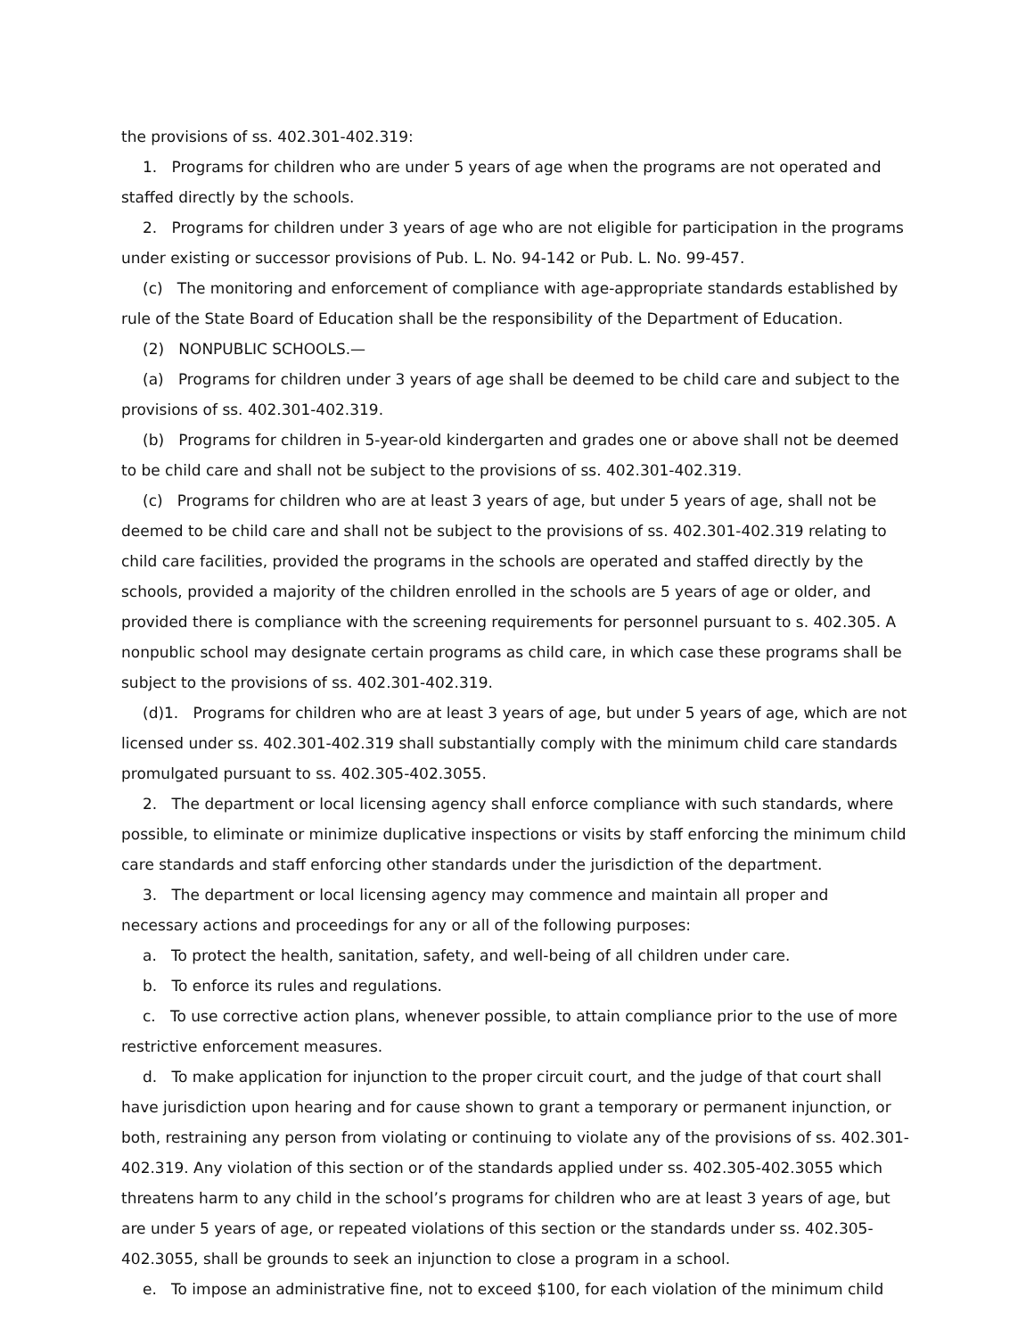the provisions of ss. 402.301-402.319:
1. Programs for children who are under 5 years of age when the programs are not operated and staffed directly by the schools.
2. Programs for children under 3 years of age who are not eligible for participation in the programs under existing or successor provisions of Pub. L. No. 94-142 or Pub. L. No. 99-457.
(c) The monitoring and enforcement of compliance with age-appropriate standards established by rule of the State Board of Education shall be the responsibility of the Department of Education.
(2) NONPUBLIC SCHOOLS.—
(a) Programs for children under 3 years of age shall be deemed to be child care and subject to the provisions of ss. 402.301-402.319.
(b) Programs for children in 5-year-old kindergarten and grades one or above shall not be deemed to be child care and shall not be subject to the provisions of ss. 402.301-402.319.
(c) Programs for children who are at least 3 years of age, but under 5 years of age, shall not be deemed to be child care and shall not be subject to the provisions of ss. 402.301-402.319 relating to child care facilities, provided the programs in the schools are operated and staffed directly by the schools, provided a majority of the children enrolled in the schools are 5 years of age or older, and provided there is compliance with the screening requirements for personnel pursuant to s. 402.305. A nonpublic school may designate certain programs as child care, in which case these programs shall be subject to the provisions of ss. 402.301-402.319.
(d)1. Programs for children who are at least 3 years of age, but under 5 years of age, which are not licensed under ss. 402.301-402.319 shall substantially comply with the minimum child care standards promulgated pursuant to ss. 402.305-402.3055.
2. The department or local licensing agency shall enforce compliance with such standards, where possible, to eliminate or minimize duplicative inspections or visits by staff enforcing the minimum child care standards and staff enforcing other standards under the jurisdiction of the department.
3. The department or local licensing agency may commence and maintain all proper and necessary actions and proceedings for any or all of the following purposes:
a. To protect the health, sanitation, safety, and well-being of all children under care.
b. To enforce its rules and regulations.
c. To use corrective action plans, whenever possible, to attain compliance prior to the use of more restrictive enforcement measures.
d. To make application for injunction to the proper circuit court, and the judge of that court shall have jurisdiction upon hearing and for cause shown to grant a temporary or permanent injunction, or both, restraining any person from violating or continuing to violate any of the provisions of ss. 402.301-402.319. Any violation of this section or of the standards applied under ss. 402.305-402.3055 which threatens harm to any child in the school’s programs for children who are at least 3 years of age, but are under 5 years of age, or repeated violations of this section or the standards under ss. 402.305-402.3055, shall be grounds to seek an injunction to close a program in a school.
e. To impose an administrative fine, not to exceed $100, for each violation of the minimum child